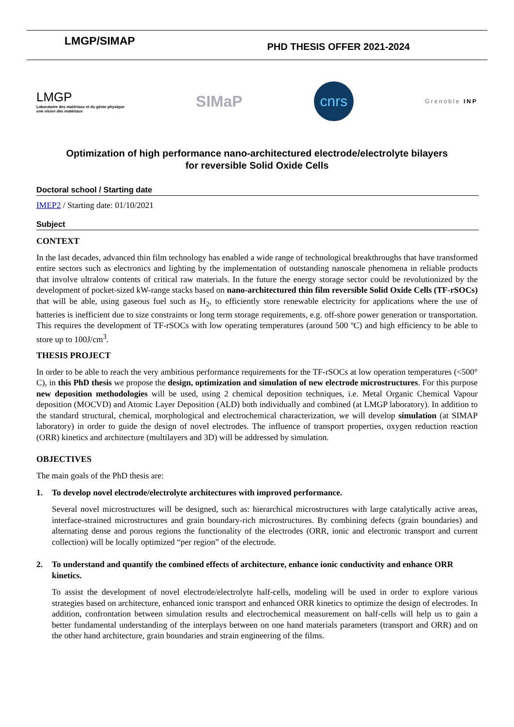LMGP/SIMAP
PHD THESIS OFFER 2021-2024
LMGP
Laboratoire des matériaux et du génie physique
une vision des matériaux
SIMaP
cnrs
Grenoble INP
Optimization of high performance nano-architectured electrode/electrolyte bilayers
for reversible Solid Oxide Cells
Doctoral school / Starting date
IMEP2 / Starting date: 01/10/2021
Subject
CONTEXT
In the last decades, advanced thin film technology has enabled a wide range of technological breakthroughs that have transformed entire sectors such as electronics and lighting by the implementation of outstanding nanoscale phenomena in reliable products that involve ultralow contents of critical raw materials. In the future the energy storage sector could be revolutionized by the development of pocket-sized kW-range stacks based on nano-architectured thin film reversible Solid Oxide Cells (TF-rSOCs) that will be able, using gaseous fuel such as H<sub>2</sub>, to efficiently store renewable electricity for applications where the use of batteries is inefficient due to size constraints or long term storage requirements, e.g. off-shore power generation or transportation. This requires the development of TF-rSOCs with low operating temperatures (around 500 ºC) and high efficiency to be able to store up to 100J/cm<sup>3</sup>.
THESIS PROJECT
In order to be able to reach the very ambitious performance requirements for the TF-rSOCs at low operation temperatures (<500° C), in this PhD thesis we propose the design, optimization and simulation of new electrode microstructures. For this purpose new deposition methodologies will be used, using 2 chemical deposition techniques, i.e. Metal Organic Chemical Vapour deposition (MOCVD) and Atomic Layer Deposition (ALD) both individually and combined (at LMGP laboratory). In addition to the standard structural, chemical, morphological and electrochemical characterization, we will develop simulation (at SIMAP laboratory) in order to guide the design of novel electrodes. The influence of transport properties, oxygen reduction reaction (ORR) kinetics and architecture (multilayers and 3D) will be addressed by simulation.
OBJECTIVES
The main goals of the PhD thesis are:
1. To develop novel electrode/electrolyte architectures with improved performance.
Several novel microstructures will be designed, such as: hierarchical microstructures with large catalytically active areas, interface-strained microstructures and grain boundary-rich microstructures. By combining defects (grain boundaries) and alternating dense and porous regions the functionality of the electrodes (ORR, ionic and electronic transport and current collection) will be locally optimized “per region” of the electrode.
2. To understand and quantify the combined effects of architecture, enhance ionic conductivity and enhance ORR kinetics.
To assist the development of novel electrode/electrolyte half-cells, modeling will be used in order to explore various strategies based on architecture, enhanced ionic transport and enhanced ORR kinetics to optimize the design of electrodes. In addition, confrontation between simulation results and electrochemical measurement on half-cells will help us to gain a better fundamental understanding of the interplays between on one hand materials parameters (transport and ORR) and on the other hand architecture, grain boundaries and strain engineering of the films.